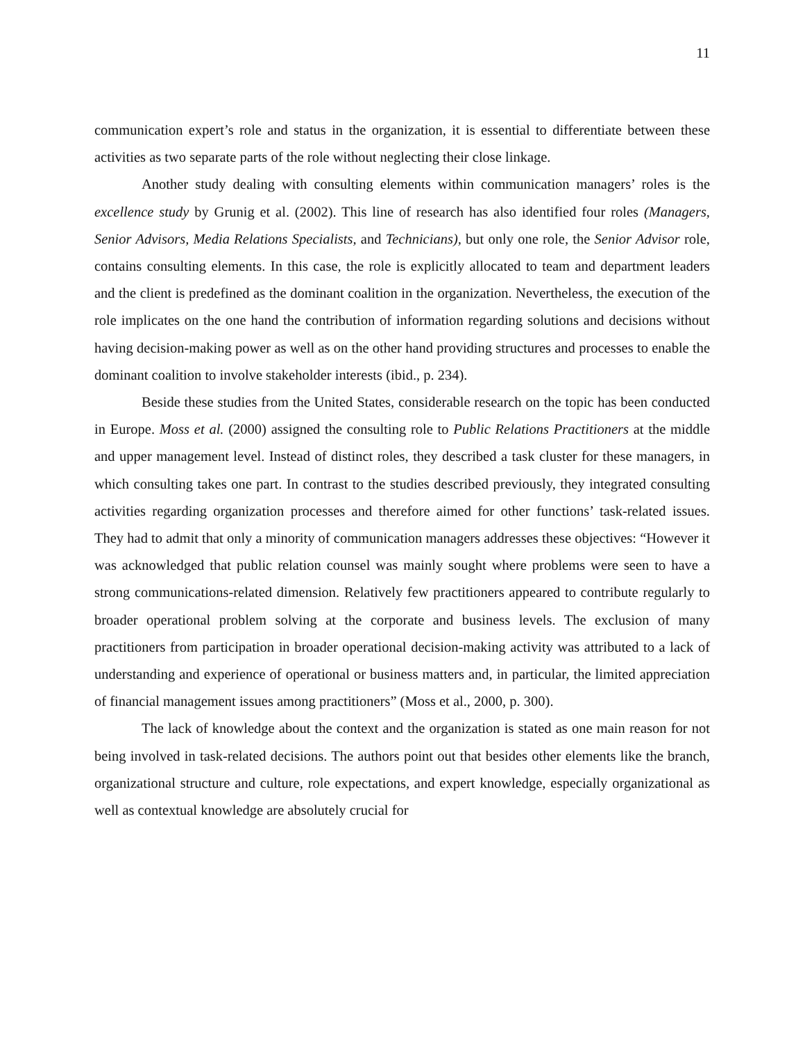11
communication expert’s role and status in the organization, it is essential to differentiate between these activities as two separate parts of the role without neglecting their close linkage.
Another study dealing with consulting elements within communication managers’ roles is the excellence study by Grunig et al. (2002). This line of research has also identified four roles (Managers, Senior Advisors, Media Relations Specialists, and Technicians), but only one role, the Senior Advisor role, contains consulting elements. In this case, the role is explicitly allocated to team and department leaders and the client is predefined as the dominant coalition in the organization. Nevertheless, the execution of the role implicates on the one hand the contribution of information regarding solutions and decisions without having decision-making power as well as on the other hand providing structures and processes to enable the dominant coalition to involve stakeholder interests (ibid., p. 234).
Beside these studies from the United States, considerable research on the topic has been conducted in Europe. Moss et al. (2000) assigned the consulting role to Public Relations Practitioners at the middle and upper management level. Instead of distinct roles, they described a task cluster for these managers, in which consulting takes one part. In contrast to the studies described previously, they integrated consulting activities regarding organization processes and therefore aimed for other functions’ task-related issues. They had to admit that only a minority of communication managers addresses these objectives: “However it was acknowledged that public relation counsel was mainly sought where problems were seen to have a strong communications-related dimension. Relatively few practitioners appeared to contribute regularly to broader operational problem solving at the corporate and business levels. The exclusion of many practitioners from participation in broader operational decision-making activity was attributed to a lack of understanding and experience of operational or business matters and, in particular, the limited appreciation of financial management issues among practitioners” (Moss et al., 2000, p. 300).
The lack of knowledge about the context and the organization is stated as one main reason for not being involved in task-related decisions. The authors point out that besides other elements like the branch, organizational structure and culture, role expectations, and expert knowledge, especially organizational as well as contextual knowledge are absolutely crucial for